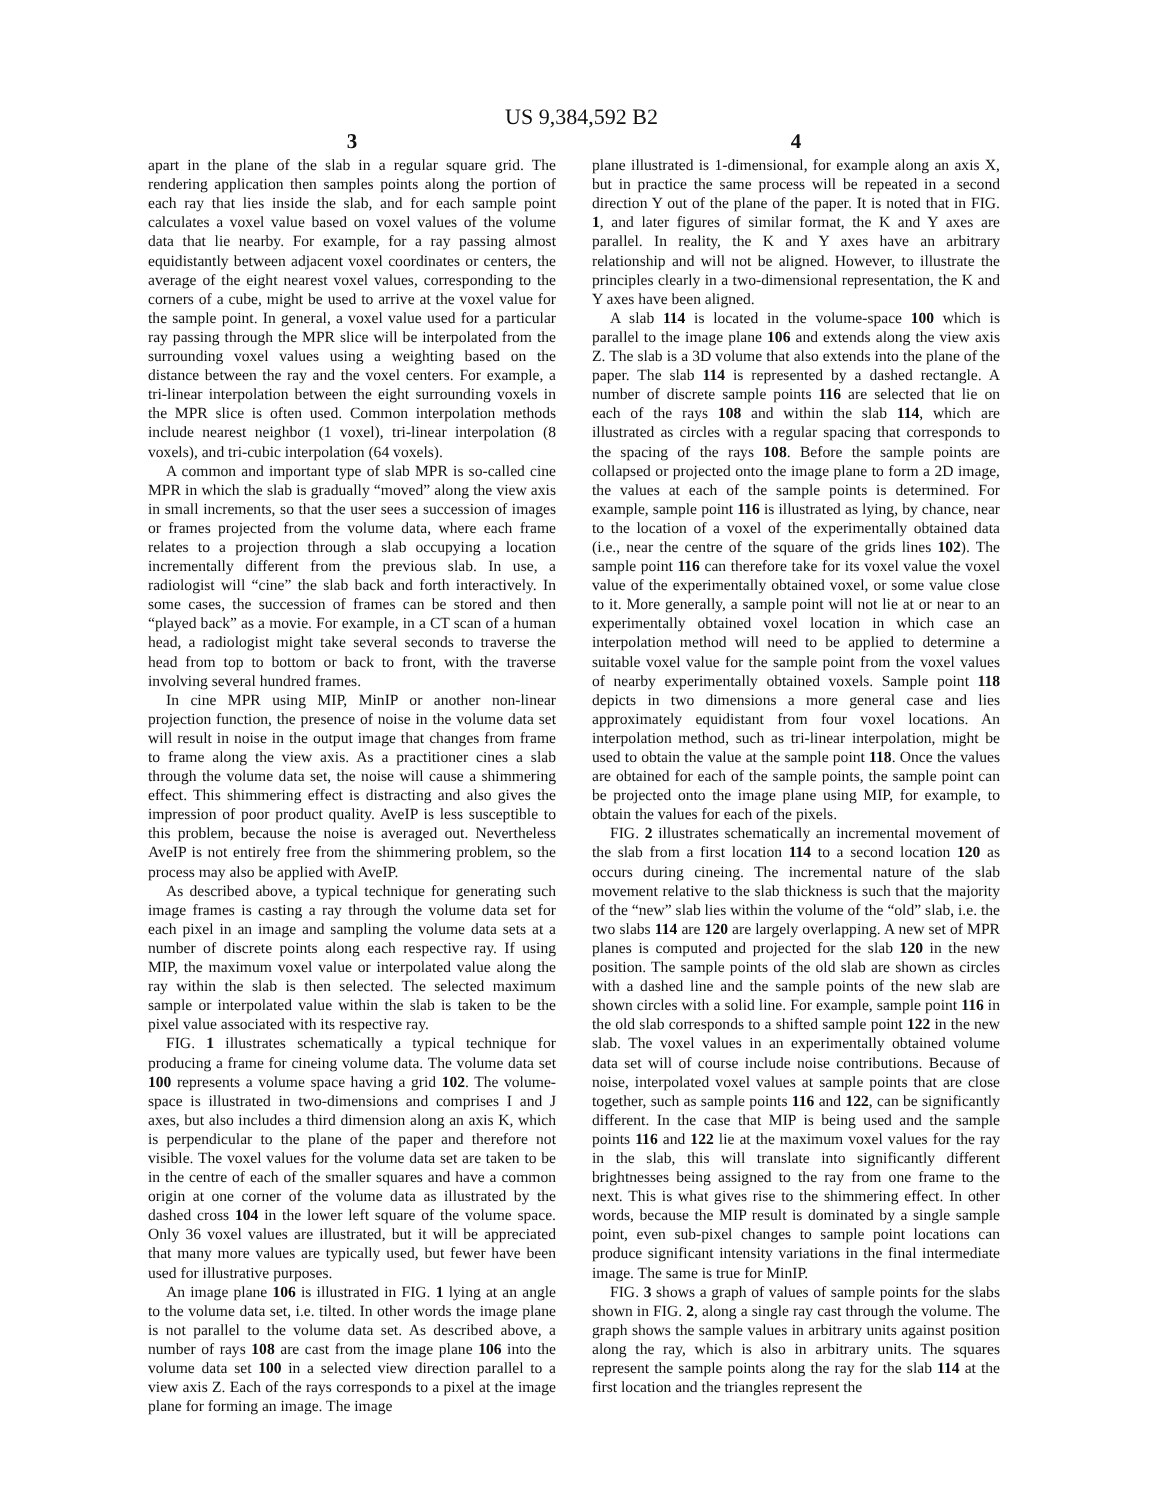US 9,384,592 B2
3
apart in the plane of the slab in a regular square grid. The rendering application then samples points along the portion of each ray that lies inside the slab, and for each sample point calculates a voxel value based on voxel values of the volume data that lie nearby. For example, for a ray passing almost equidistantly between adjacent voxel coordinates or centers, the average of the eight nearest voxel values, corresponding to the corners of a cube, might be used to arrive at the voxel value for the sample point. In general, a voxel value used for a particular ray passing through the MPR slice will be interpolated from the surrounding voxel values using a weighting based on the distance between the ray and the voxel centers. For example, a tri-linear interpolation between the eight surrounding voxels in the MPR slice is often used. Common interpolation methods include nearest neighbor (1 voxel), tri-linear interpolation (8 voxels), and tri-cubic interpolation (64 voxels).
A common and important type of slab MPR is so-called cine MPR in which the slab is gradually “moved” along the view axis in small increments, so that the user sees a succession of images or frames projected from the volume data, where each frame relates to a projection through a slab occupying a location incrementally different from the previous slab. In use, a radiologist will “cine” the slab back and forth interactively. In some cases, the succession of frames can be stored and then “played back” as a movie. For example, in a CT scan of a human head, a radiologist might take several seconds to traverse the head from top to bottom or back to front, with the traverse involving several hundred frames.
In cine MPR using MIP, MinIP or another non-linear projection function, the presence of noise in the volume data set will result in noise in the output image that changes from frame to frame along the view axis. As a practitioner cines a slab through the volume data set, the noise will cause a shimmering effect. This shimmering effect is distracting and also gives the impression of poor product quality. AveIP is less susceptible to this problem, because the noise is averaged out. Nevertheless AveIP is not entirely free from the shimmering problem, so the process may also be applied with AveIP.
As described above, a typical technique for generating such image frames is casting a ray through the volume data set for each pixel in an image and sampling the volume data sets at a number of discrete points along each respective ray. If using MIP, the maximum voxel value or interpolated value along the ray within the slab is then selected. The selected maximum sample or interpolated value within the slab is taken to be the pixel value associated with its respective ray.
FIG. 1 illustrates schematically a typical technique for producing a frame for cineing volume data. The volume data set 100 represents a volume space having a grid 102. The volume-space is illustrated in two-dimensions and comprises I and J axes, but also includes a third dimension along an axis K, which is perpendicular to the plane of the paper and therefore not visible. The voxel values for the volume data set are taken to be in the centre of each of the smaller squares and have a common origin at one corner of the volume data as illustrated by the dashed cross 104 in the lower left square of the volume space. Only 36 voxel values are illustrated, but it will be appreciated that many more values are typically used, but fewer have been used for illustrative purposes.
An image plane 106 is illustrated in FIG. 1 lying at an angle to the volume data set, i.e. tilted. In other words the image plane is not parallel to the volume data set. As described above, a number of rays 108 are cast from the image plane 106 into the volume data set 100 in a selected view direction parallel to a view axis Z. Each of the rays corresponds to a pixel at the image plane for forming an image. The image
4
plane illustrated is 1-dimensional, for example along an axis X, but in practice the same process will be repeated in a second direction Y out of the plane of the paper. It is noted that in FIG. 1, and later figures of similar format, the K and Y axes are parallel. In reality, the K and Y axes have an arbitrary relationship and will not be aligned. However, to illustrate the principles clearly in a two-dimensional representation, the K and Y axes have been aligned.
A slab 114 is located in the volume-space 100 which is parallel to the image plane 106 and extends along the view axis Z. The slab is a 3D volume that also extends into the plane of the paper. The slab 114 is represented by a dashed rectangle. A number of discrete sample points 116 are selected that lie on each of the rays 108 and within the slab 114, which are illustrated as circles with a regular spacing that corresponds to the spacing of the rays 108. Before the sample points are collapsed or projected onto the image plane to form a 2D image, the values at each of the sample points is determined. For example, sample point 116 is illustrated as lying, by chance, near to the location of a voxel of the experimentally obtained data (i.e., near the centre of the square of the grids lines 102). The sample point 116 can therefore take for its voxel value the voxel value of the experimentally obtained voxel, or some value close to it. More generally, a sample point will not lie at or near to an experimentally obtained voxel location in which case an interpolation method will need to be applied to determine a suitable voxel value for the sample point from the voxel values of nearby experimentally obtained voxels. Sample point 118 depicts in two dimensions a more general case and lies approximately equidistant from four voxel locations. An interpolation method, such as tri-linear interpolation, might be used to obtain the value at the sample point 118. Once the values are obtained for each of the sample points, the sample point can be projected onto the image plane using MIP, for example, to obtain the values for each of the pixels.
FIG. 2 illustrates schematically an incremental movement of the slab from a first location 114 to a second location 120 as occurs during cineing. The incremental nature of the slab movement relative to the slab thickness is such that the majority of the “new” slab lies within the volume of the “old” slab, i.e. the two slabs 114 are 120 are largely overlapping. A new set of MPR planes is computed and projected for the slab 120 in the new position. The sample points of the old slab are shown as circles with a dashed line and the sample points of the new slab are shown circles with a solid line. For example, sample point 116 in the old slab corresponds to a shifted sample point 122 in the new slab. The voxel values in an experimentally obtained volume data set will of course include noise contributions. Because of noise, interpolated voxel values at sample points that are close together, such as sample points 116 and 122, can be significantly different. In the case that MIP is being used and the sample points 116 and 122 lie at the maximum voxel values for the ray in the slab, this will translate into significantly different brightnesses being assigned to the ray from one frame to the next. This is what gives rise to the shimmering effect. In other words, because the MIP result is dominated by a single sample point, even sub-pixel changes to sample point locations can produce significant intensity variations in the final intermediate image. The same is true for MinIP.
FIG. 3 shows a graph of values of sample points for the slabs shown in FIG. 2, along a single ray cast through the volume. The graph shows the sample values in arbitrary units against position along the ray, which is also in arbitrary units. The squares represent the sample points along the ray for the slab 114 at the first location and the triangles represent the